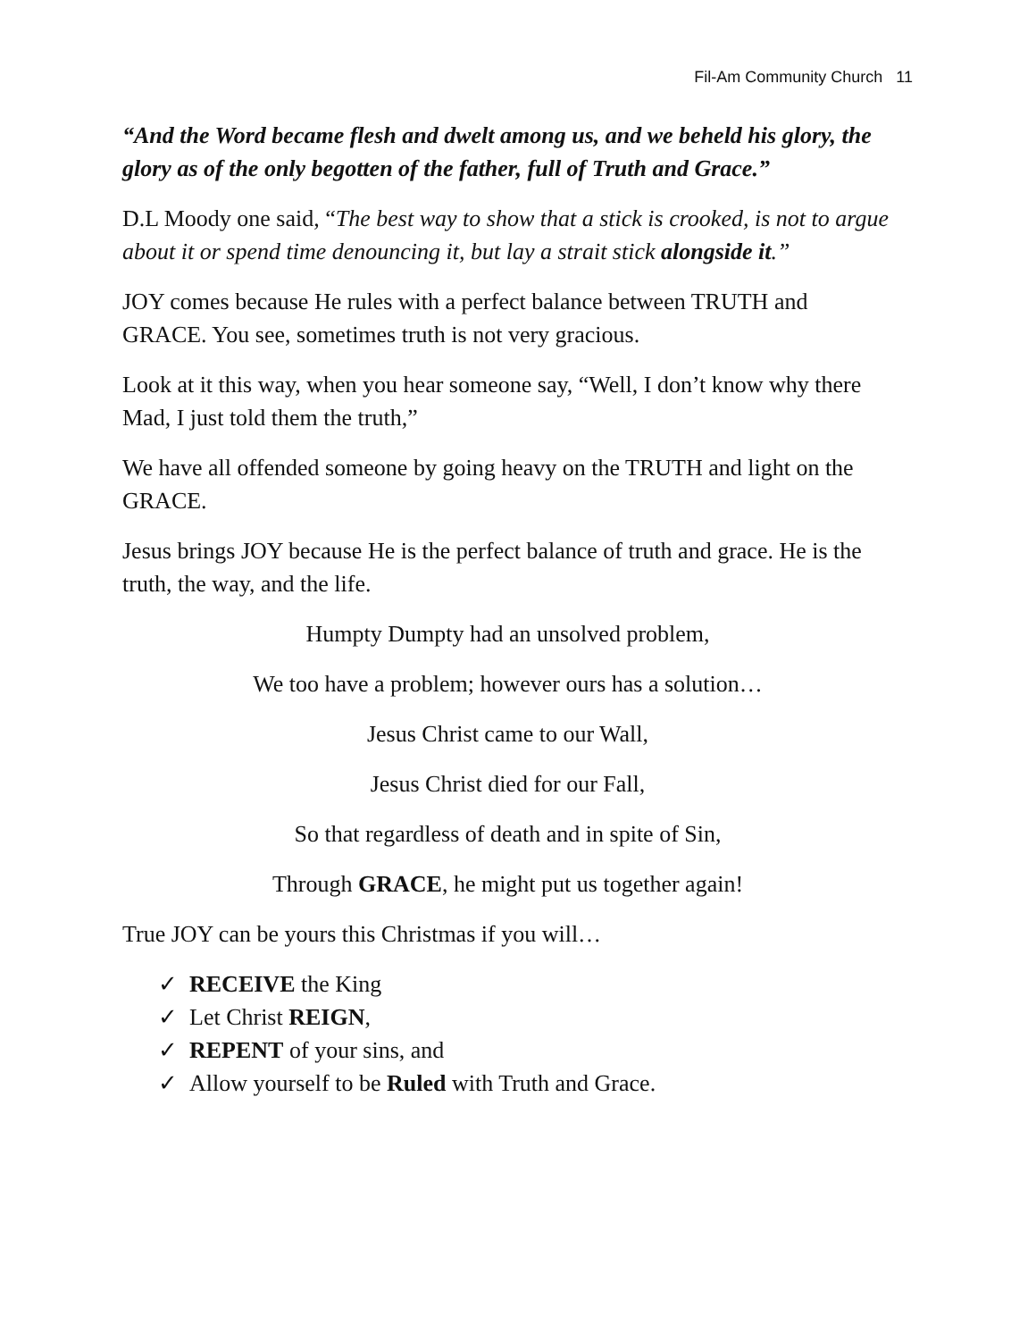Fil-Am Community Church 11
“And the Word became flesh and dwelt among us, and we beheld his glory, the glory as of the only begotten of the father, full of Truth and Grace.”
D.L Moody one said, “The best way to show that a stick is crooked, is not to argue about it or spend time denouncing it, but lay a strait stick alongside it.”
JOY comes because He rules with a perfect balance between TRUTH and GRACE. You see, sometimes truth is not very gracious.
Look at it this way, when you hear someone say, “Well, I don’t know why there Mad, I just told them the truth,”
We have all offended someone by going heavy on the TRUTH and light on the GRACE.
Jesus brings JOY because He is the perfect balance of truth and grace. He is the truth, the way, and the life.
Humpty Dumpty had an unsolved problem,
We too have a problem; however ours has a solution…
Jesus Christ came to our Wall,
Jesus Christ died for our Fall,
So that regardless of death and in spite of Sin,
Through GRACE, he might put us together again!
True JOY can be yours this Christmas if you will…
✓ RECEIVE the King
✓ Let Christ REIGN,
✓ REPENT of your sins, and
✓ Allow yourself to be Ruled with Truth and Grace.